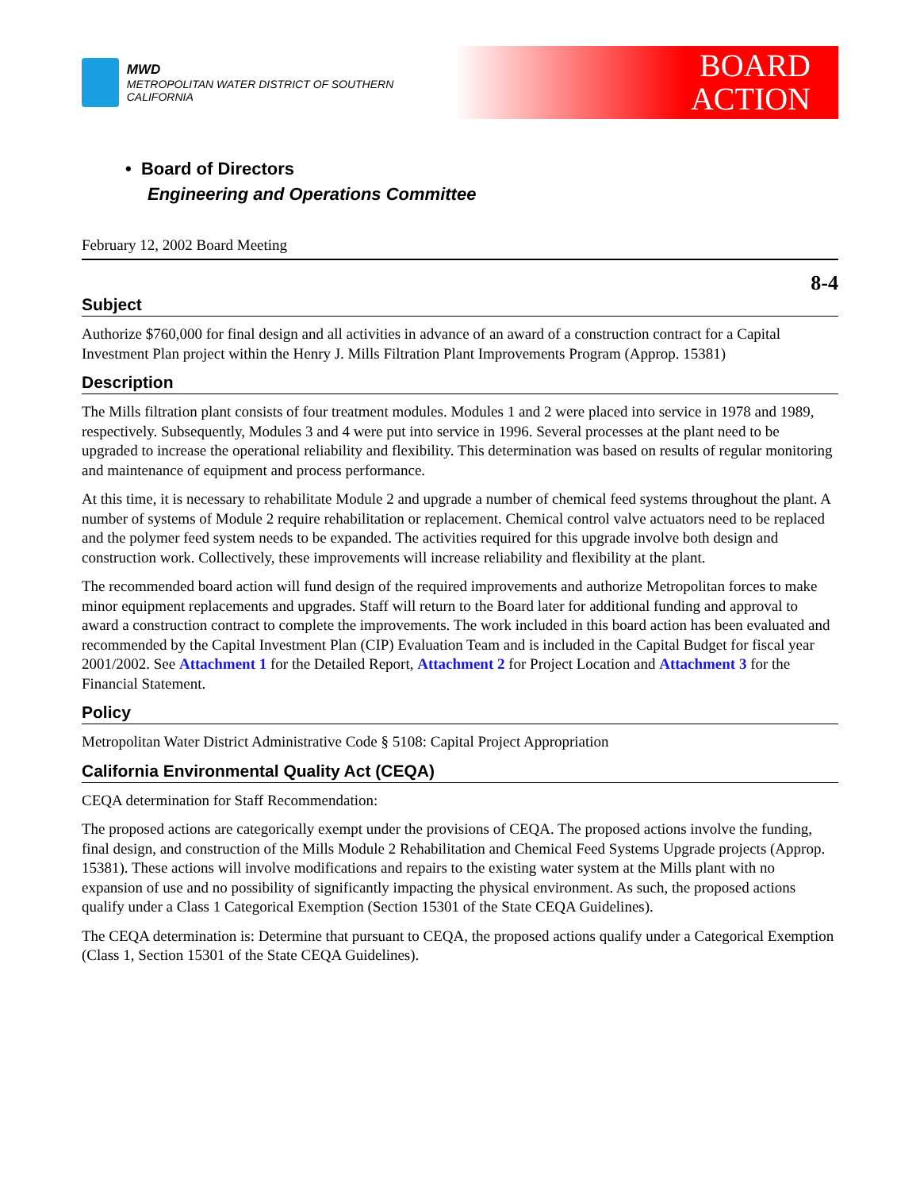MWD
METROPOLITAN WATER DISTRICT OF SOUTHERN CALIFORNIA
BOARD
ACTION
• Board of Directors
Engineering and Operations Committee
February 12, 2002 Board Meeting
8-4
Subject
Authorize $760,000 for final design and all activities in advance of an award of a construction contract for a Capital Investment Plan project within the Henry J. Mills Filtration Plant Improvements Program (Approp. 15381)
Description
The Mills filtration plant consists of four treatment modules. Modules 1 and 2 were placed into service in 1978 and 1989, respectively. Subsequently, Modules 3 and 4 were put into service in 1996. Several processes at the plant need to be upgraded to increase the operational reliability and flexibility. This determination was based on results of regular monitoring and maintenance of equipment and process performance.
At this time, it is necessary to rehabilitate Module 2 and upgrade a number of chemical feed systems throughout the plant. A number of systems of Module 2 require rehabilitation or replacement. Chemical control valve actuators need to be replaced and the polymer feed system needs to be expanded. The activities required for this upgrade involve both design and construction work. Collectively, these improvements will increase reliability and flexibility at the plant.
The recommended board action will fund design of the required improvements and authorize Metropolitan forces to make minor equipment replacements and upgrades. Staff will return to the Board later for additional funding and approval to award a construction contract to complete the improvements. The work included in this board action has been evaluated and recommended by the Capital Investment Plan (CIP) Evaluation Team and is included in the Capital Budget for fiscal year 2001/2002. See Attachment 1 for the Detailed Report, Attachment 2 for Project Location and Attachment 3 for the Financial Statement.
Policy
Metropolitan Water District Administrative Code § 5108: Capital Project Appropriation
California Environmental Quality Act (CEQA)
CEQA determination for Staff Recommendation:
The proposed actions are categorically exempt under the provisions of CEQA. The proposed actions involve the funding, final design, and construction of the Mills Module 2 Rehabilitation and Chemical Feed Systems Upgrade projects (Approp. 15381). These actions will involve modifications and repairs to the existing water system at the Mills plant with no expansion of use and no possibility of significantly impacting the physical environment. As such, the proposed actions qualify under a Class 1 Categorical Exemption (Section 15301 of the State CEQA Guidelines).
The CEQA determination is: Determine that pursuant to CEQA, the proposed actions qualify under a Categorical Exemption (Class 1, Section 15301 of the State CEQA Guidelines).